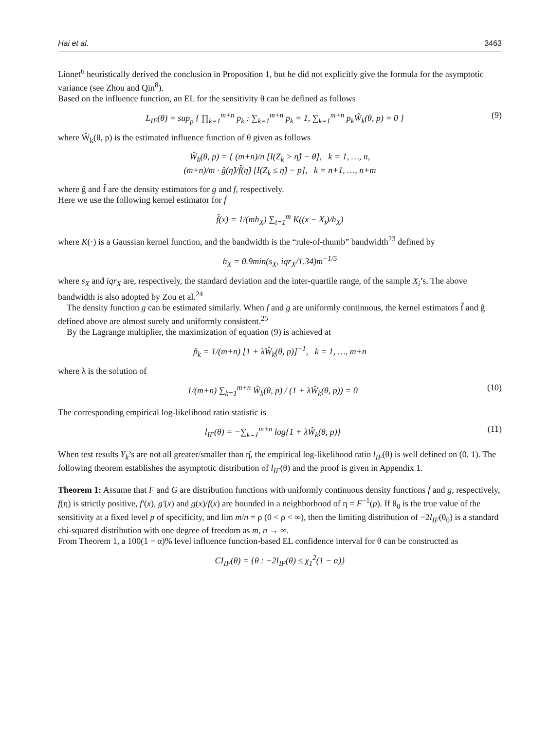Hai et al. 3463
Linnet<sup>6</sup> heuristically derived the conclusion in Proposition 1, but he did not explicitly give the formula for the asymptotic variance (see Zhou and Qin<sup>8</sup>).
Based on the influence function, an EL for the sensitivity θ can be defined as follows
L<sub>IF</sub>(θ) = sup<sub>p</sub> { ∏<sub>k=1</sub><sup>m+n</sup> p<sub>k</sub> : ∑<sub>k=1</sub><sup>m+n</sup> p<sub>k</sub> = 1, ∑<sub>k=1</sub><sup>m+n</sup> p<sub>k</sub>Ŵ<sub>k</sub>(θ, p) = 0 } (9)
where Ŵ<sub>k</sub>(θ, p) is the estimated influence function of θ given as follows
Ŵ<sub>k</sub>(θ, p) = { (m+n)/n [I(Z<sub>k</sub> > η̂) − θ], k = 1, …, n,
(m+n)/m · ĝ(η̂)/f̂(η̂) [I(Z<sub>k</sub> ≤ η̂) − p], k = n+1, …, n+m
where ĝ and f̂ are the density estimators for g and f, respectively.
Here we use the following kernel estimator for f
f̂(x) = 1/(mh<sub>X</sub>) ∑<sub>i=1</sub><sup>m</sup> K((x − X<sub>i</sub>)/h<sub>X</sub>)
where K(·) is a Gaussian kernel function, and the bandwidth is the “rule-of-thumb” bandwidth<sup>23</sup> defined by
h<sub>X</sub> = 0.9min(s<sub>X</sub>, iqr<sub>X</sub>/1.34)m<sup>−1/5</sup>
where s<sub>X</sub> and iqr<sub>X</sub> are, respectively, the standard deviation and the inter-quartile range, of the sample X<sub>i</sub>’s. The above bandwidth is also adopted by Zou et al.<sup>24</sup>
The density function g can be estimated similarly. When f and g are uniformly continuous, the kernel estimators f̂ and ĝ defined above are almost surely and uniformly consistent.<sup>25</sup>
By the Lagrange multiplier, the maximization of equation (9) is achieved at
p̃<sub>k</sub> = 1/(m+n) [1 + λŴ<sub>k</sub>(θ, p)]<sup>−1</sup>, k = 1, …, m+n
where λ is the solution of
1/(m+n) ∑<sub>k=1</sub><sup>m+n</sup> Ŵ<sub>k</sub>(θ, p) / (1 + λŴ<sub>k</sub>(θ, p)) = 0 (10)
The corresponding empirical log-likelihood ratio statistic is
l<sub>IF</sub>(θ) = −∑<sub>k=1</sub><sup>m+n</sup> log{1 + λŴ<sub>k</sub>(θ, p)} (11)
When test results Y<sub>k</sub>’s are not all greater/smaller than η̂, the empirical log-likelihood ratio l<sub>IF</sub>(θ) is well defined on (0, 1). The following theorem establishes the asymptotic distribution of l<sub>IF</sub>(θ) and the proof is given in Appendix 1.
Theorem 1: Assume that F and G are distribution functions with uniformly continuous density functions f and g, respectively, f(η) is strictly positive, f′(x), g′(x) and g(x)/f(x) are bounded in a neighborhood of η = F<sup>−1</sup>(p). If θ<sub>0</sub> is the true value of the sensitivity at a fixed level p of specificity, and lim m/n = ρ (0 < ρ < ∞), then the limiting distribution of −2l<sub>IF</sub>(θ<sub>0</sub>) is a standard chi-squared distribution with one degree of freedom as m, n → ∞.
From Theorem 1, a 100(1 − α)% level influence function-based EL confidence interval for θ can be constructed as
CI<sub>IF</sub>(θ) = {θ : −2l<sub>IF</sub>(θ) ≤ χ<sub>1</sub><sup>2</sup>(1 − α)}